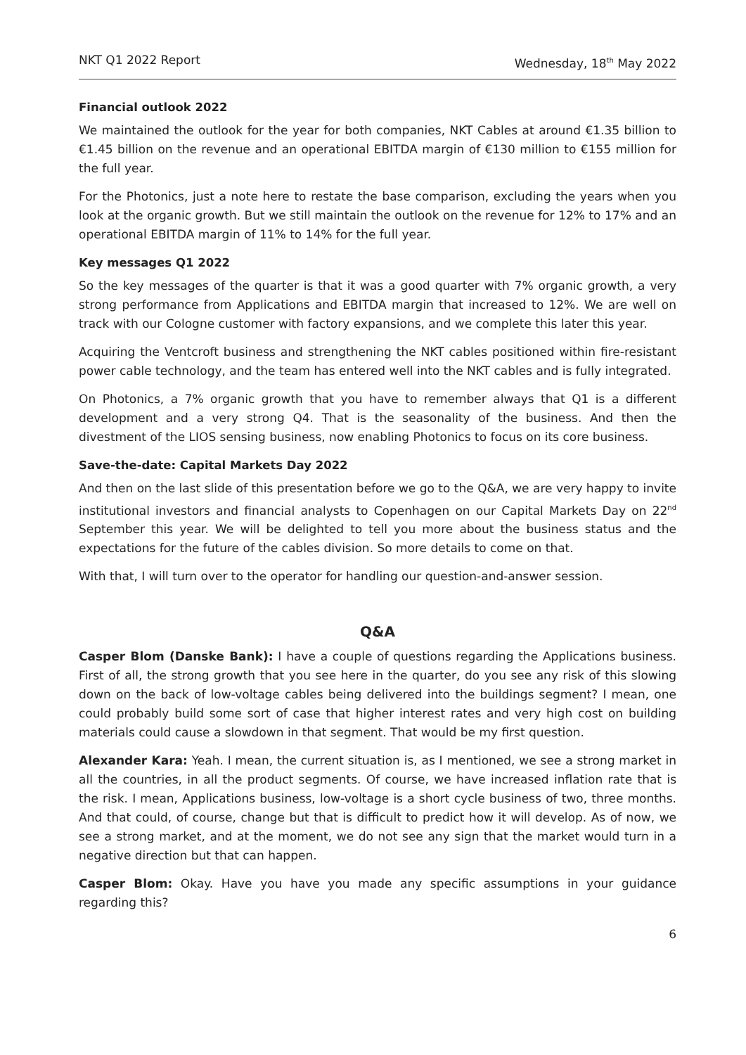NKT Q1 2022 Report Wednesday, 18<sup>th</sup> May 2022
Financial outlook 2022
We maintained the outlook for the year for both companies, NKT Cables at around €1.35 billion to €1.45 billion on the revenue and an operational EBITDA margin of €130 million to €155 million for the full year.
For the Photonics, just a note here to restate the base comparison, excluding the years when you look at the organic growth. But we still maintain the outlook on the revenue for 12% to 17% and an operational EBITDA margin of 11% to 14% for the full year.
Key messages Q1 2022
So the key messages of the quarter is that it was a good quarter with 7% organic growth, a very strong performance from Applications and EBITDA margin that increased to 12%. We are well on track with our Cologne customer with factory expansions, and we complete this later this year.
Acquiring the Ventcroft business and strengthening the NKT cables positioned within fire-resistant power cable technology, and the team has entered well into the NKT cables and is fully integrated.
On Photonics, a 7% organic growth that you have to remember always that Q1 is a different development and a very strong Q4. That is the seasonality of the business. And then the divestment of the LIOS sensing business, now enabling Photonics to focus on its core business.
Save-the-date: Capital Markets Day 2022
And then on the last slide of this presentation before we go to the Q&A, we are very happy to invite institutional investors and financial analysts to Copenhagen on our Capital Markets Day on 22<sup>nd</sup> September this year. We will be delighted to tell you more about the business status and the expectations for the future of the cables division. So more details to come on that.
With that, I will turn over to the operator for handling our question-and-answer session.
Q&A
Casper Blom (Danske Bank): I have a couple of questions regarding the Applications business. First of all, the strong growth that you see here in the quarter, do you see any risk of this slowing down on the back of low-voltage cables being delivered into the buildings segment? I mean, one could probably build some sort of case that higher interest rates and very high cost on building materials could cause a slowdown in that segment. That would be my first question.
Alexander Kara: Yeah. I mean, the current situation is, as I mentioned, we see a strong market in all the countries, in all the product segments. Of course, we have increased inflation rate that is the risk. I mean, Applications business, low-voltage is a short cycle business of two, three months. And that could, of course, change but that is difficult to predict how it will develop. As of now, we see a strong market, and at the moment, we do not see any sign that the market would turn in a negative direction but that can happen.
Casper Blom: Okay. Have you have you made any specific assumptions in your guidance regarding this?
6